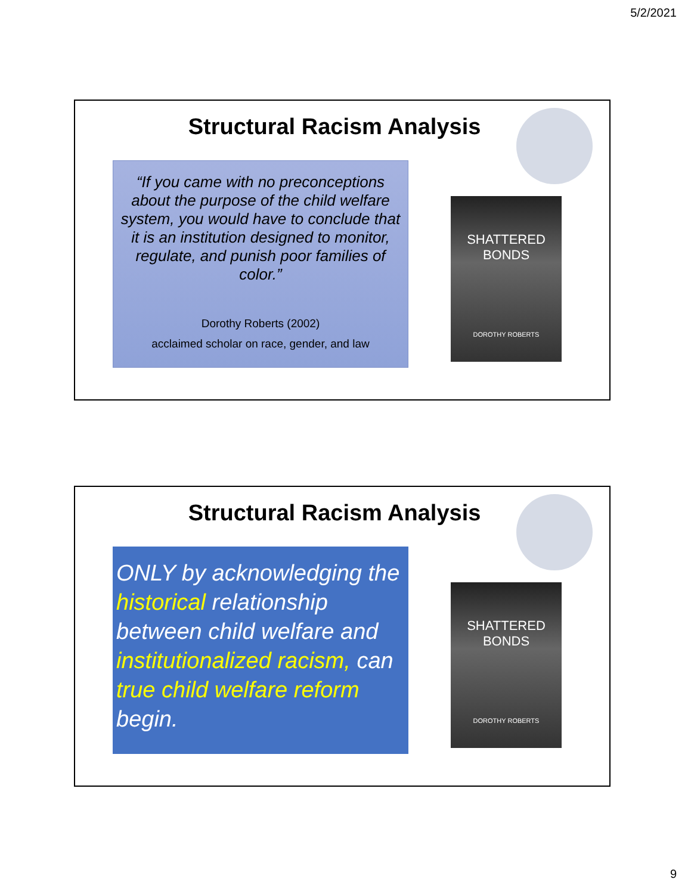5/2/2021
Structural Racism Analysis
“If you came with no preconceptions about the purpose of the child welfare system, you would have to conclude that it is an institution designed to monitor, regulate, and punish poor families of color.”
Dorothy Roberts (2002)
acclaimed scholar on race, gender, and law
SHATTERED BONDS
DOROTHY ROBERTS
Structural Racism Analysis
ONLY by acknowledging the historical relationship between child welfare and institutionalized racism, can true child welfare reform begin.
SHATTERED BONDS
DOROTHY ROBERTS
9